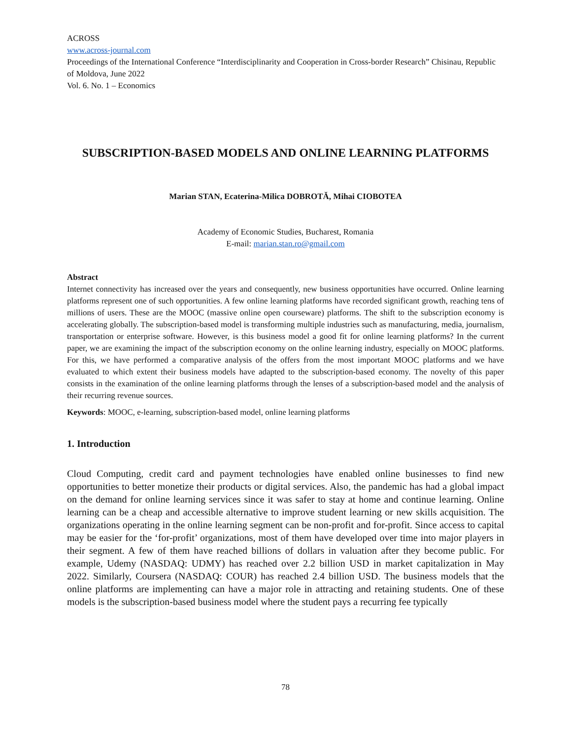ACROSS
www.across-journal.com
Proceedings of the International Conference “Interdisciplinarity and Cooperation in Cross-border Research” Chisinau, Republic of Moldova, June 2022
Vol. 6. No. 1 – Economics
SUBSCRIPTION-BASED MODELS AND ONLINE LEARNING PLATFORMS
Marian STAN, Ecaterina-Milica DOBROTĂ, Mihai CIOBOTEA
Academy of Economic Studies, Bucharest, Romania
E-mail: marian.stan.ro@gmail.com
Abstract
Internet connectivity has increased over the years and consequently, new business opportunities have occurred. Online learning platforms represent one of such opportunities. A few online learning platforms have recorded significant growth, reaching tens of millions of users. These are the MOOC (massive online open courseware) platforms. The shift to the subscription economy is accelerating globally. The subscription-based model is transforming multiple industries such as manufacturing, media, journalism, transportation or enterprise software. However, is this business model a good fit for online learning platforms? In the current paper, we are examining the impact of the subscription economy on the online learning industry, especially on MOOC platforms. For this, we have performed a comparative analysis of the offers from the most important MOOC platforms and we have evaluated to which extent their business models have adapted to the subscription-based economy. The novelty of this paper consists in the examination of the online learning platforms through the lenses of a subscription-based model and the analysis of their recurring revenue sources.
Keywords: MOOC, e-learning, subscription-based model, online learning platforms
1. Introduction
Cloud Computing, credit card and payment technologies have enabled online businesses to find new opportunities to better monetize their products or digital services. Also, the pandemic has had a global impact on the demand for online learning services since it was safer to stay at home and continue learning. Online learning can be a cheap and accessible alternative to improve student learning or new skills acquisition. The organizations operating in the online learning segment can be non-profit and for-profit. Since access to capital may be easier for the ‘for-profit’ organizations, most of them have developed over time into major players in their segment. A few of them have reached billions of dollars in valuation after they become public. For example, Udemy (NASDAQ: UDMY) has reached over 2.2 billion USD in market capitalization in May 2022. Similarly, Coursera (NASDAQ: COUR) has reached 2.4 billion USD. The business models that the online platforms are implementing can have a major role in attracting and retaining students. One of these models is the subscription-based business model where the student pays a recurring fee typically
78